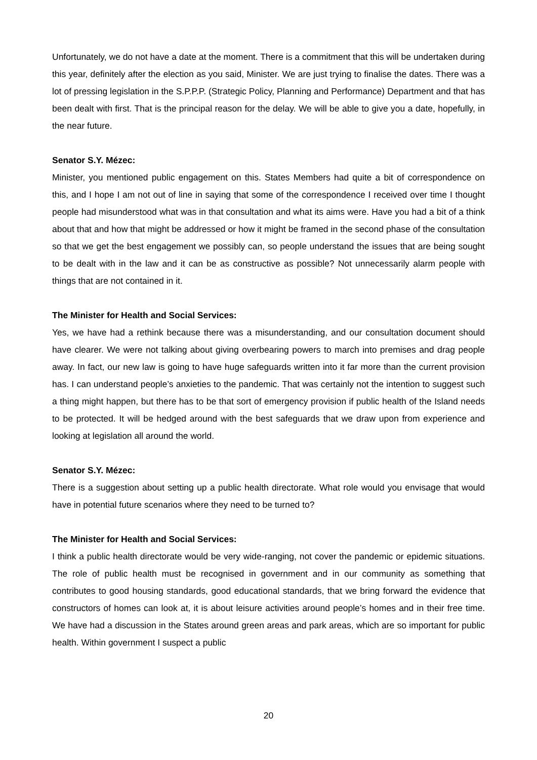Unfortunately, we do not have a date at the moment. There is a commitment that this will be undertaken during this year, definitely after the election as you said, Minister. We are just trying to finalise the dates. There was a lot of pressing legislation in the S.P.P.P. (Strategic Policy, Planning and Performance) Department and that has been dealt with first. That is the principal reason for the delay. We will be able to give you a date, hopefully, in the near future.
Senator S.Y. Mézec:
Minister, you mentioned public engagement on this. States Members had quite a bit of correspondence on this, and I hope I am not out of line in saying that some of the correspondence I received over time I thought people had misunderstood what was in that consultation and what its aims were. Have you had a bit of a think about that and how that might be addressed or how it might be framed in the second phase of the consultation so that we get the best engagement we possibly can, so people understand the issues that are being sought to be dealt with in the law and it can be as constructive as possible? Not unnecessarily alarm people with things that are not contained in it.
The Minister for Health and Social Services:
Yes, we have had a rethink because there was a misunderstanding, and our consultation document should have clearer. We were not talking about giving overbearing powers to march into premises and drag people away. In fact, our new law is going to have huge safeguards written into it far more than the current provision has. I can understand people’s anxieties to the pandemic. That was certainly not the intention to suggest such a thing might happen, but there has to be that sort of emergency provision if public health of the Island needs to be protected. It will be hedged around with the best safeguards that we draw upon from experience and looking at legislation all around the world.
Senator S.Y. Mézec:
There is a suggestion about setting up a public health directorate. What role would you envisage that would have in potential future scenarios where they need to be turned to?
The Minister for Health and Social Services:
I think a public health directorate would be very wide-ranging, not cover the pandemic or epidemic situations. The role of public health must be recognised in government and in our community as something that contributes to good housing standards, good educational standards, that we bring forward the evidence that constructors of homes can look at, it is about leisure activities around people’s homes and in their free time. We have had a discussion in the States around green areas and park areas, which are so important for public health. Within government I suspect a public
20